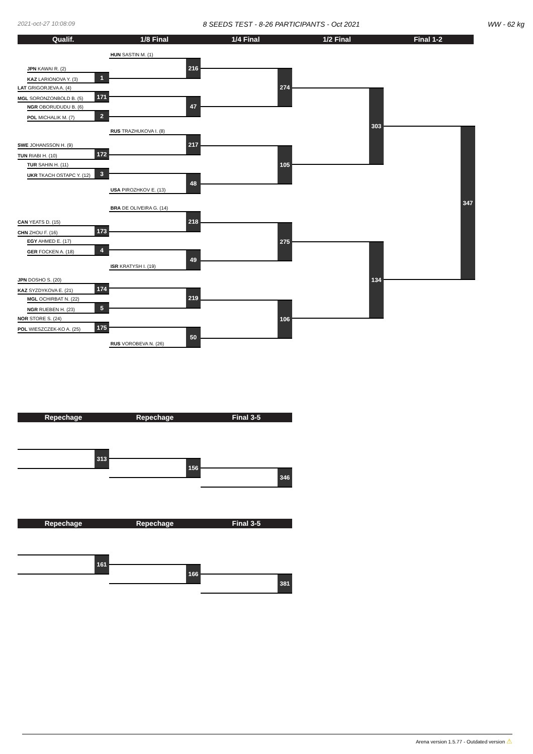2021-oct-27 10:08:09 8 SEEDS TEST - 8-26 PARTICIPANTS - Oct 2021 WW - 62 kg
Qualif. 1/8 Final 1/4 Final 1/2 Final Final 1-2
JPN KAWAI R. (2)
KAZ LARIONOVA Y. (3)
1
LAT GRIGORJEVA A. (4)
MGL SORONZONBOLD B. (5)
171
NGR OBORUDUDU B. (6)
POL MICHALIK M. (7)
2
SWE JOHANSSON H. (9)
TUN RIABI H. (10)
172
TUR SAHIN H. (11)
UKR TKACH OSTAPC Y. (12)
3
CAN YEATS D. (15)
CHN ZHOU F. (16)
173
EGY AHMED E. (17)
GER FOCKEN A. (18)
4
JPN DOSHO S. (20)
KAZ SYZDYKOVA E. (21)
174
MGL OCHIRBAT N. (22)
NGR RUEBEN H. (23)
5
NOR STORE S. (24)
POL WIESZCZEK-KO A. (25)
175
HUN SASTIN M. (1)
216
47
RUS TRAZHUKOVA I. (8)
217
USA PIROZHKOV E. (13)
48
BRA DE OLIVEIRA G. (14)
218
ISR KRATYSH I. (19)
49
219
RUS VOROBEVA N. (26)
50
274
105
275
106
303
134
347
Repechage Repechage Final 3-5
313
156
346
Repechage Repechage Final 3-5
161
166
381
Arena version 1.5.77 - Outdated version ⚠